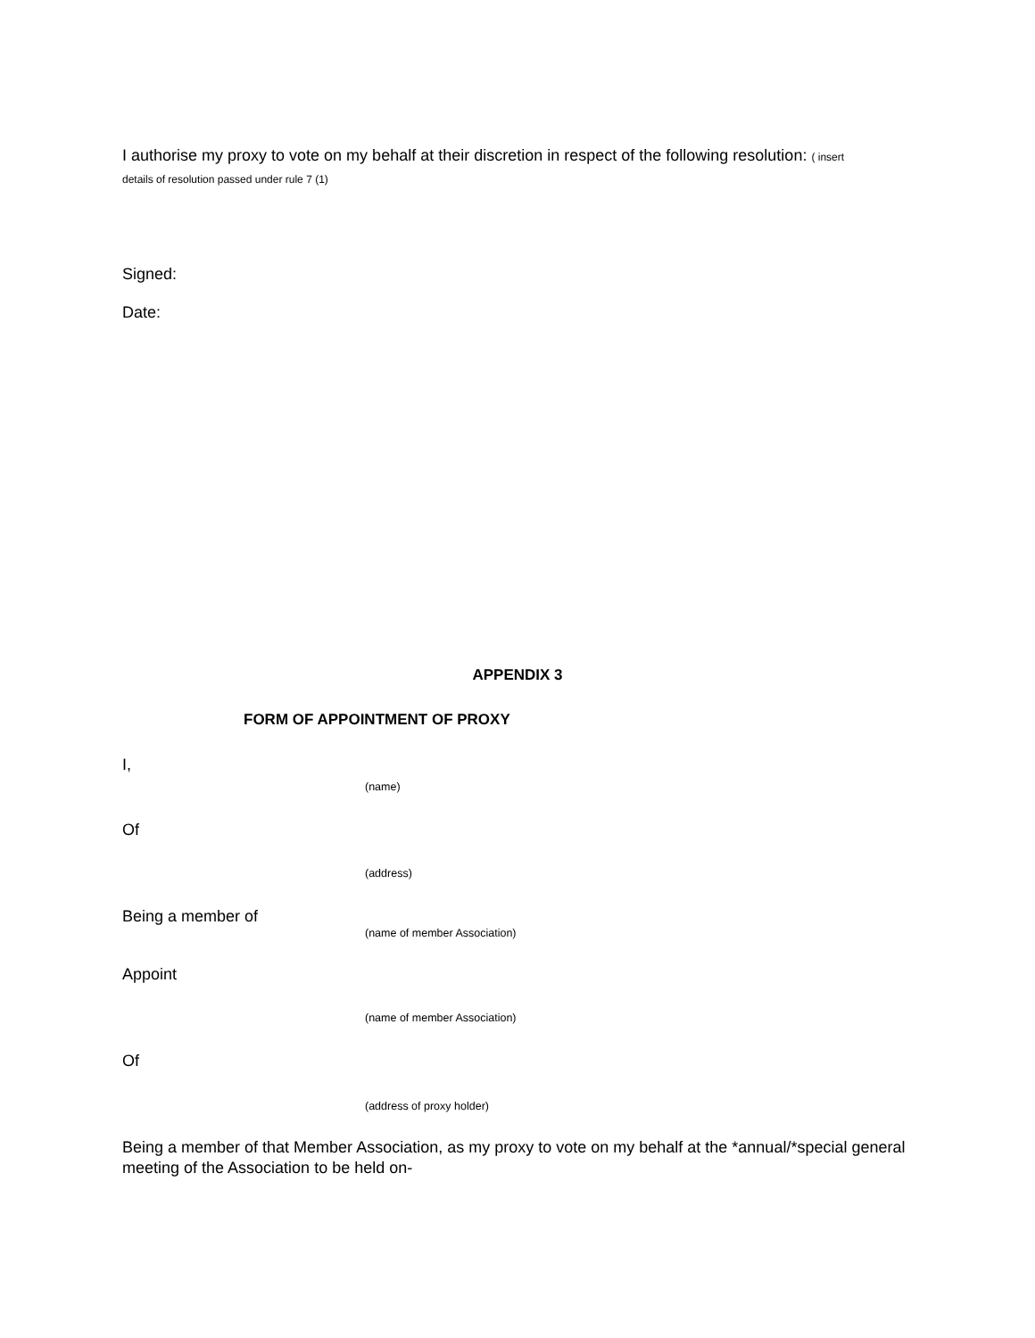I authorise my proxy to vote on my behalf at their discretion in respect of the following resolution: ( insert
details of resolution passed under rule 7 (1)
Signed:
Date:
APPENDIX 3
FORM OF APPOINTMENT OF PROXY
I,
(name)
Of
(address)
Being a member of
(name of member Association)
Appoint
(name of member Association)
Of
(address of proxy holder)
Being a member of that Member Association, as my proxy to vote on my behalf at the *annual/*special general meeting of the Association to be held on-